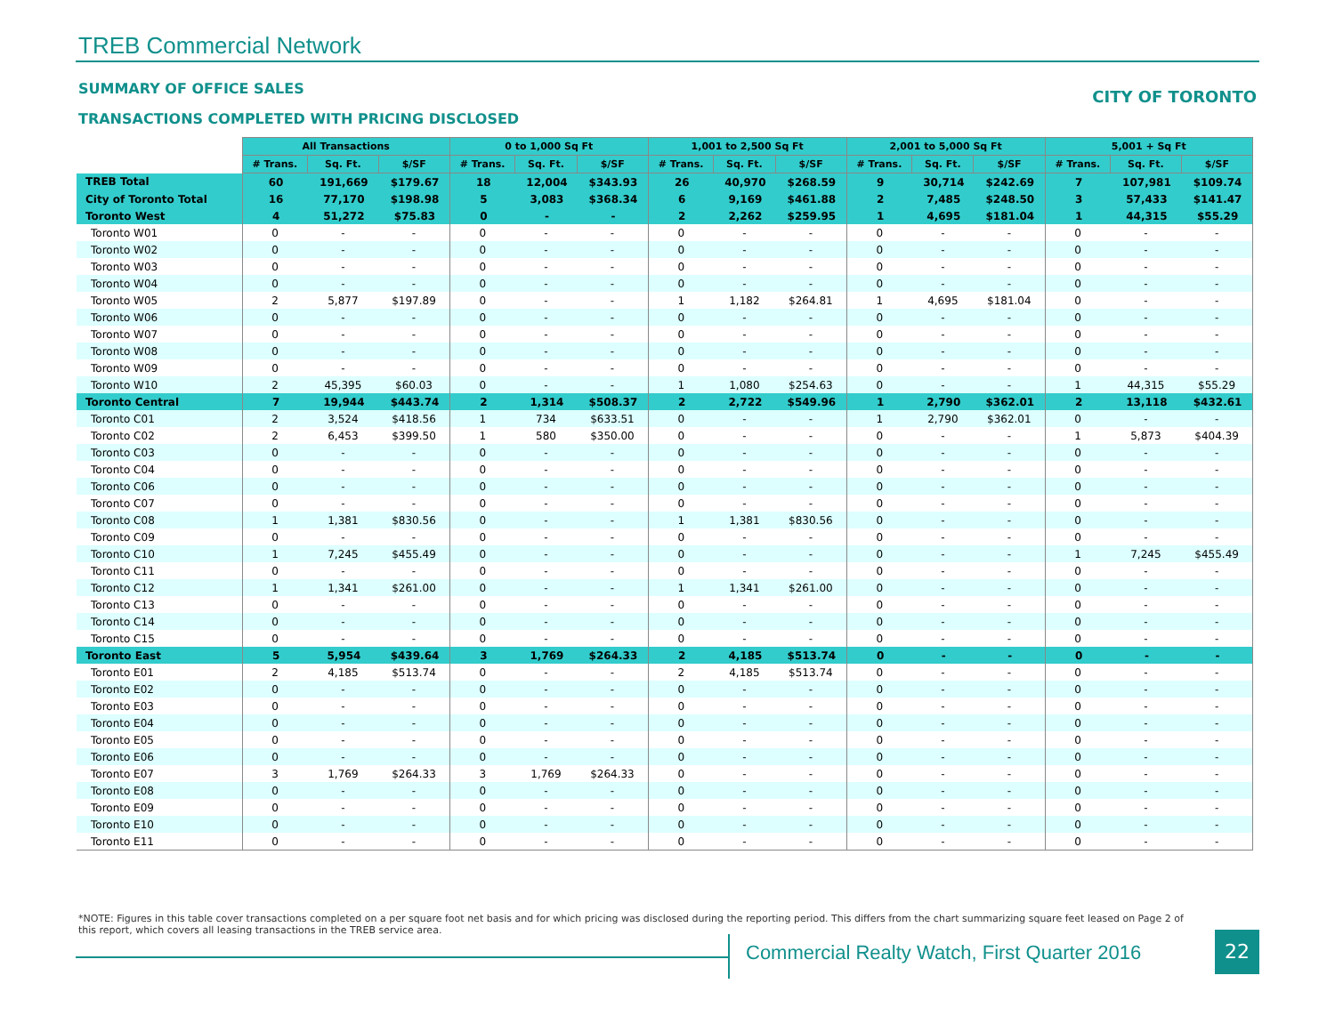TREB Commercial Network
SUMMARY OF OFFICE SALES CITY OF TORONTO
TRANSACTIONS COMPLETED WITH PRICING DISCLOSED
| | All Transactions | | | 0 to 1,000 Sq Ft | | | 1,001 to 2,500 Sq Ft | | | 2,001 to 5,000 Sq Ft | | | 5,001 + Sq Ft | | |
| --- | --- | --- | --- | --- | --- | --- | --- | --- | --- | --- | --- | --- | --- | --- | --- |
| | # Trans. | Sq. Ft. | $/SF | # Trans. | Sq. Ft. | $/SF | # Trans. | Sq. Ft. | $/SF | # Trans. | Sq. Ft. | $/SF | # Trans. | Sq. Ft. | $/SF |
| TREB Total | 60 | 191,669 | $179.67 | 18 | 12,004 | $343.93 | 26 | 40,970 | $268.59 | 9 | 30,714 | $242.69 | 7 | 107,981 | $109.74 |
| City of Toronto Total | 16 | 77,170 | $198.98 | 5 | 3,083 | $368.34 | 6 | 9,169 | $461.88 | 2 | 7,485 | $248.50 | 3 | 57,433 | $141.47 |
| Toronto West | 4 | 51,272 | $75.83 | 0 | - | - | 2 | 2,262 | $259.95 | 1 | 4,695 | $181.04 | 1 | 44,315 | $55.29 |
| Toronto W01 | 0 | - | - | 0 | - | - | 0 | - | - | 0 | - | - | 0 | - | - |
| Toronto W02 | 0 | - | - | 0 | - | - | 0 | - | - | 0 | - | - | 0 | - | - |
| Toronto W03 | 0 | - | - | 0 | - | - | 0 | - | - | 0 | - | - | 0 | - | - |
| Toronto W04 | 0 | - | - | 0 | - | - | 0 | - | - | 0 | - | - | 0 | - | - |
| Toronto W05 | 2 | 5,877 | $197.89 | 0 | - | - | 1 | 1,182 | $264.81 | 1 | 4,695 | $181.04 | 0 | - | - |
| Toronto W06 | 0 | - | - | 0 | - | - | 0 | - | - | 0 | - | - | 0 | - | - |
| Toronto W07 | 0 | - | - | 0 | - | - | 0 | - | - | 0 | - | - | 0 | - | - |
| Toronto W08 | 0 | - | - | 0 | - | - | 0 | - | - | 0 | - | - | 0 | - | - |
| Toronto W09 | 0 | - | - | 0 | - | - | 0 | - | - | 0 | - | - | 0 | - | - |
| Toronto W10 | 2 | 45,395 | $60.03 | 0 | - | - | 1 | 1,080 | $254.63 | 0 | - | - | 1 | 44,315 | $55.29 |
| Toronto Central | 7 | 19,944 | $443.74 | 2 | 1,314 | $508.37 | 2 | 2,722 | $549.96 | 1 | 2,790 | $362.01 | 2 | 13,118 | $432.61 |
| Toronto C01 | 2 | 3,524 | $418.56 | 1 | 734 | $633.51 | 0 | - | - | 1 | 2,790 | $362.01 | 0 | - | - |
| Toronto C02 | 2 | 6,453 | $399.50 | 1 | 580 | $350.00 | 0 | - | - | 0 | - | - | 1 | 5,873 | $404.39 |
| Toronto C03 | 0 | - | - | 0 | - | - | 0 | - | - | 0 | - | - | 0 | - | - |
| Toronto C04 | 0 | - | - | 0 | - | - | 0 | - | - | 0 | - | - | 0 | - | - |
| Toronto C06 | 0 | - | - | 0 | - | - | 0 | - | - | 0 | - | - | 0 | - | - |
| Toronto C07 | 0 | - | - | 0 | - | - | 0 | - | - | 0 | - | - | 0 | - | - |
| Toronto C08 | 1 | 1,381 | $830.56 | 0 | - | - | 1 | 1,381 | $830.56 | 0 | - | - | 0 | - | - |
| Toronto C09 | 0 | - | - | 0 | - | - | 0 | - | - | 0 | - | - | 0 | - | - |
| Toronto C10 | 1 | 7,245 | $455.49 | 0 | - | - | 0 | - | - | 0 | - | - | 1 | 7,245 | $455.49 |
| Toronto C11 | 0 | - | - | 0 | - | - | 0 | - | - | 0 | - | - | 0 | - | - |
| Toronto C12 | 1 | 1,341 | $261.00 | 0 | - | - | 1 | 1,341 | $261.00 | 0 | - | - | 0 | - | - |
| Toronto C13 | 0 | - | - | 0 | - | - | 0 | - | - | 0 | - | - | 0 | - | - |
| Toronto C14 | 0 | - | - | 0 | - | - | 0 | - | - | 0 | - | - | 0 | - | - |
| Toronto C15 | 0 | - | - | 0 | - | - | 0 | - | - | 0 | - | - | 0 | - | - |
| Toronto East | 5 | 5,954 | $439.64 | 3 | 1,769 | $264.33 | 2 | 4,185 | $513.74 | 0 | - | - | 0 | - | - |
| Toronto E01 | 2 | 4,185 | $513.74 | 0 | - | - | 2 | 4,185 | $513.74 | 0 | - | - | 0 | - | - |
| Toronto E02 | 0 | - | - | 0 | - | - | 0 | - | - | 0 | - | - | 0 | - | - |
| Toronto E03 | 0 | - | - | 0 | - | - | 0 | - | - | 0 | - | - | 0 | - | - |
| Toronto E04 | 0 | - | - | 0 | - | - | 0 | - | - | 0 | - | - | 0 | - | - |
| Toronto E05 | 0 | - | - | 0 | - | - | 0 | - | - | 0 | - | - | 0 | - | - |
| Toronto E06 | 0 | - | - | 0 | - | - | 0 | - | - | 0 | - | - | 0 | - | - |
| Toronto E07 | 3 | 1,769 | $264.33 | 3 | 1,769 | $264.33 | 0 | - | - | 0 | - | - | 0 | - | - |
| Toronto E08 | 0 | - | - | 0 | - | - | 0 | - | - | 0 | - | - | 0 | - | - |
| Toronto E09 | 0 | - | - | 0 | - | - | 0 | - | - | 0 | - | - | 0 | - | - |
| Toronto E10 | 0 | - | - | 0 | - | - | 0 | - | - | 0 | - | - | 0 | - | - |
| Toronto E11 | 0 | - | - | 0 | - | - | 0 | - | - | 0 | - | - | 0 | - | - |
*NOTE: Figures in this table cover transactions completed on a per square foot net basis and for which pricing was disclosed during the reporting period. This differs from the chart summarizing square feet leased on Page 2 of this report, which covers all leasing transactions in the TREB service area.
Commercial Realty Watch, First Quarter 2016
22